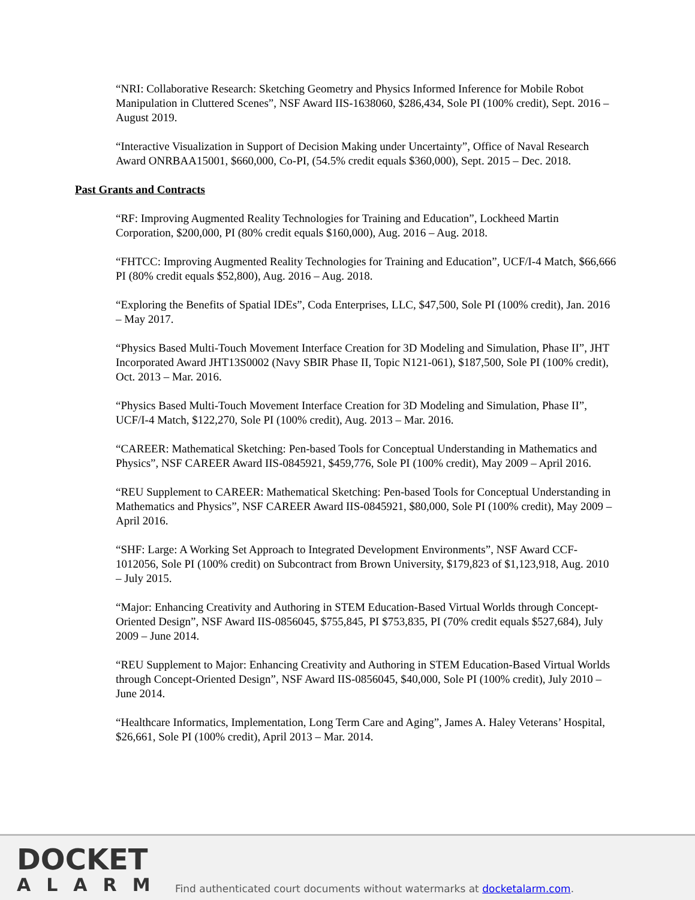“NRI: Collaborative Research: Sketching Geometry and Physics Informed Inference for Mobile Robot Manipulation in Cluttered Scenes”, NSF Award IIS-1638060, $286,434, Sole PI (100% credit), Sept. 2016 – August 2019.
“Interactive Visualization in Support of Decision Making under Uncertainty”, Office of Naval Research Award ONRBAA15001, $660,000, Co-PI, (54.5% credit equals $360,000), Sept. 2015 – Dec. 2018.
Past Grants and Contracts
“RF: Improving Augmented Reality Technologies for Training and Education”, Lockheed Martin Corporation, $200,000, PI (80% credit equals $160,000), Aug. 2016 – Aug. 2018.
“FHTCC: Improving Augmented Reality Technologies for Training and Education”, UCF/I-4 Match, $66,666 PI (80% credit equals $52,800), Aug. 2016 – Aug. 2018.
“Exploring the Benefits of Spatial IDEs”, Coda Enterprises, LLC, $47,500, Sole PI (100% credit), Jan. 2016 – May 2017.
“Physics Based Multi-Touch Movement Interface Creation for 3D Modeling and Simulation, Phase II”, JHT Incorporated Award JHT13S0002 (Navy SBIR Phase II, Topic N121-061), $187,500, Sole PI (100% credit), Oct. 2013 – Mar. 2016.
“Physics Based Multi-Touch Movement Interface Creation for 3D Modeling and Simulation, Phase II”, UCF/I-4 Match, $122,270, Sole PI (100% credit), Aug. 2013 – Mar. 2016.
“CAREER: Mathematical Sketching: Pen-based Tools for Conceptual Understanding in Mathematics and Physics”, NSF CAREER Award IIS-0845921, $459,776, Sole PI (100% credit), May 2009 – April 2016.
“REU Supplement to CAREER: Mathematical Sketching: Pen-based Tools for Conceptual Understanding in Mathematics and Physics”, NSF CAREER Award IIS-0845921, $80,000, Sole PI (100% credit), May 2009 – April 2016.
“SHF: Large: A Working Set Approach to Integrated Development Environments”, NSF Award CCF-1012056, Sole PI (100% credit) on Subcontract from Brown University, $179,823 of $1,123,918, Aug. 2010 – July 2015.
“Major: Enhancing Creativity and Authoring in STEM Education-Based Virtual Worlds through Concept-Oriented Design”, NSF Award IIS-0856045, $755,845, PI $753,835, PI (70% credit equals $527,684), July 2009 – June 2014.
“REU Supplement to Major: Enhancing Creativity and Authoring in STEM Education-Based Virtual Worlds through Concept-Oriented Design”, NSF Award IIS-0856045, $40,000, Sole PI (100% credit), July 2010 – June 2014.
“Healthcare Informatics, Implementation, Long Term Care and Aging”, James A. Haley Veterans’ Hospital, $26,661, Sole PI (100% credit), April 2013 – Mar. 2014.
DOCKET
ALARM
Find authenticated court documents without watermarks at docketalarm.com.